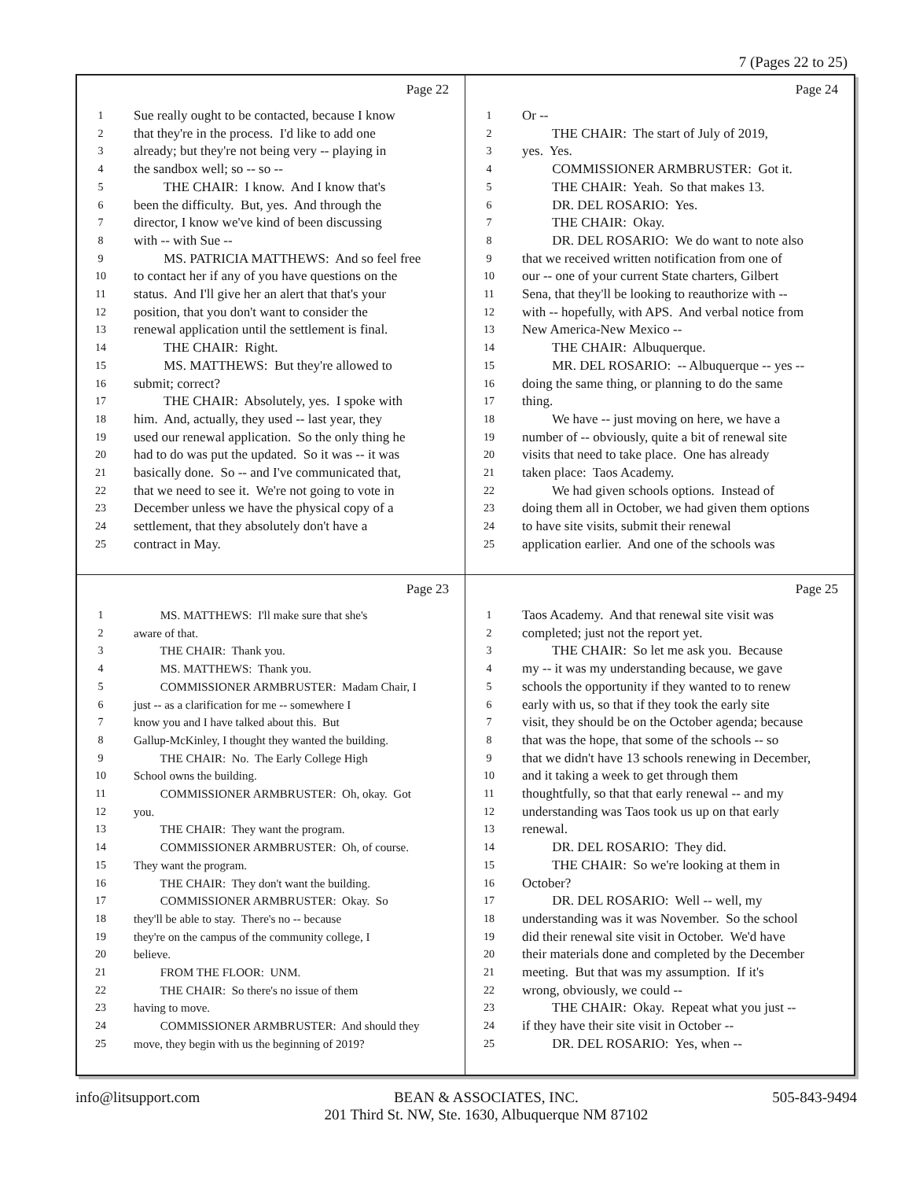7 (Pages 22 to 25)
Page 22
1 Sue really ought to be contacted, because I know
2 that they're in the process. I'd like to add one
3 already; but they're not being very -- playing in
4 the sandbox well; so -- so --
5 THE CHAIR: I know. And I know that's
6 been the difficulty. But, yes. And through the
7 director, I know we've kind of been discussing
8 with -- with Sue --
9 MS. PATRICIA MATTHEWS: And so feel free
10 to contact her if any of you have questions on the
11 status. And I'll give her an alert that that's your
12 position, that you don't want to consider the
13 renewal application until the settlement is final.
14 THE CHAIR: Right.
15 MS. MATTHEWS: But they're allowed to
16 submit; correct?
17 THE CHAIR: Absolutely, yes. I spoke with
18 him. And, actually, they used -- last year, they
19 used our renewal application. So the only thing he
20 had to do was put the updated. So it was -- it was
21 basically done. So -- and I've communicated that,
22 that we need to see it. We're not going to vote in
23 December unless we have the physical copy of a
24 settlement, that they absolutely don't have a
25 contract in May.
Page 24
1 Or --
2 THE CHAIR: The start of July of 2019,
3 yes. Yes.
4 COMMISSIONER ARMBRUSTER: Got it.
5 THE CHAIR: Yeah. So that makes 13.
6 DR. DEL ROSARIO: Yes.
7 THE CHAIR: Okay.
8 DR. DEL ROSARIO: We do want to note also
9 that we received written notification from one of
10 our -- one of your current State charters, Gilbert
11 Sena, that they'll be looking to reauthorize with --
12 with -- hopefully, with APS. And verbal notice from
13 New America-New Mexico --
14 THE CHAIR: Albuquerque.
15 MR. DEL ROSARIO: -- Albuquerque -- yes --
16 doing the same thing, or planning to do the same
17 thing.
18 We have -- just moving on here, we have a
19 number of -- obviously, quite a bit of renewal site
20 visits that need to take place. One has already
21 taken place: Taos Academy.
22 We had given schools options. Instead of
23 doing them all in October, we had given them options
24 to have site visits, submit their renewal
25 application earlier. And one of the schools was
Page 23
1 MS. MATTHEWS: I'll make sure that she's
2 aware of that.
3 THE CHAIR: Thank you.
4 MS. MATTHEWS: Thank you.
5 COMMISSIONER ARMBRUSTER: Madam Chair, I
6 just -- as a clarification for me -- somewhere I
7 know you and I have talked about this. But
8 Gallup-McKinley, I thought they wanted the building.
9 THE CHAIR: No. The Early College High
10 School owns the building.
11 COMMISSIONER ARMBRUSTER: Oh, okay. Got
12 you.
13 THE CHAIR: They want the program.
14 COMMISSIONER ARMBRUSTER: Oh, of course.
15 They want the program.
16 THE CHAIR: They don't want the building.
17 COMMISSIONER ARMBRUSTER: Okay. So
18 they'll be able to stay. There's no -- because
19 they're on the campus of the community college, I
20 believe.
21 FROM THE FLOOR: UNM.
22 THE CHAIR: So there's no issue of them
23 having to move.
24 COMMISSIONER ARMBRUSTER: And should they
25 move, they begin with us the beginning of 2019?
Page 25
1 Taos Academy. And that renewal site visit was
2 completed; just not the report yet.
3 THE CHAIR: So let me ask you. Because
4 my -- it was my understanding because, we gave
5 schools the opportunity if they wanted to to renew
6 early with us, so that if they took the early site
7 visit, they should be on the October agenda; because
8 that was the hope, that some of the schools -- so
9 that we didn't have 13 schools renewing in December,
10 and it taking a week to get through them
11 thoughtfully, so that that early renewal -- and my
12 understanding was Taos took us up on that early
13 renewal.
14 DR. DEL ROSARIO: They did.
15 THE CHAIR: So we're looking at them in
16 October?
17 DR. DEL ROSARIO: Well -- well, my
18 understanding was it was November. So the school
19 did their renewal site visit in October. We'd have
20 their materials done and completed by the December
21 meeting. But that was my assumption. If it's
22 wrong, obviously, we could --
23 THE CHAIR: Okay. Repeat what you just --
24 if they have their site visit in October --
25 DR. DEL ROSARIO: Yes, when --
info@litsupport.com BEAN & ASSOCIATES, INC.
201 Third St. NW, Ste. 1630, Albuquerque NM 87102 505-843-9494